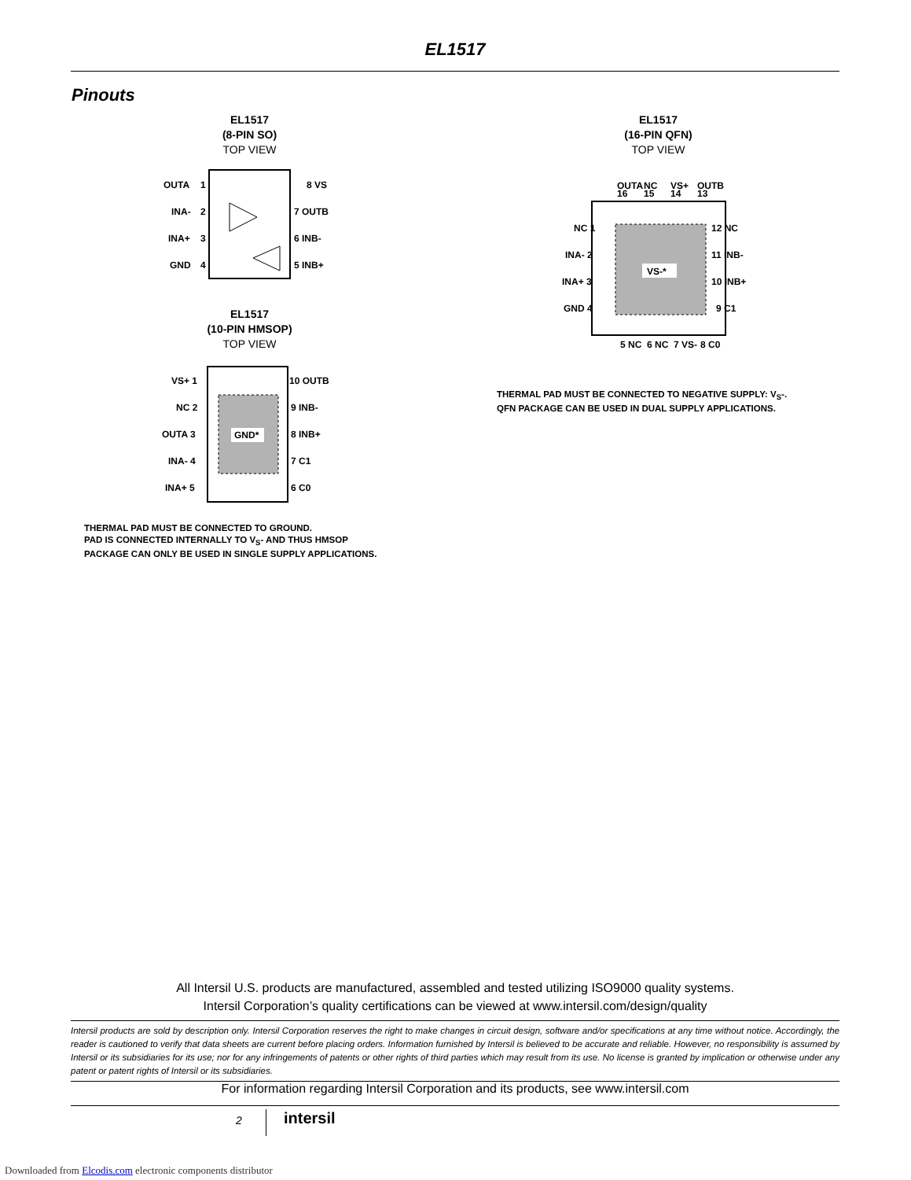EL1517
Pinouts
EL1517
(8-PIN SO)
TOP VIEW
OUTA
INA-
INA+
GND
8 VS
7 OUTB
6 INB-
5 INB+
1
2
3
4
EL1517
(10-PIN HMSOP)
TOP VIEW
GND*
VS+ 1
NC 2
OUTA 3
INA- 4
INA+ 5
10 OUTB
9 INB-
8 INB+
7 C1
6 C0
THERMAL PAD MUST BE CONNECTED TO GROUND.
PAD IS CONNECTED INTERNALLY TO V<sub>S</sub>- AND THUS HMSOP
PACKAGE CAN ONLY BE USED IN SINGLE SUPPLY APPLICATIONS.
EL1517
(16-PIN QFN)
TOP VIEW
VS-*
NC 1
INA- 2
INA+ 3
GND 4
12 NC
11 INB-
10 INB+
9 C1
16
15
14
13
OUTA
NC
VS+
OUTB
5 NC
6 NC
7 VS-
8 C0
THERMAL PAD MUST BE CONNECTED TO NEGATIVE SUPPLY: V<sub>S</sub>-.
QFN PACKAGE CAN BE USED IN DUAL SUPPLY APPLICATIONS.
All Intersil U.S. products are manufactured, assembled and tested utilizing ISO9000 quality systems.
Intersil Corporation’s quality certifications can be viewed at www.intersil.com/design/quality
Intersil products are sold by description only. Intersil Corporation reserves the right to make changes in circuit design, software and/or specifications at any time without notice. Accordingly, the reader is cautioned to verify that data sheets are current before placing orders. Information furnished by Intersil is believed to be accurate and reliable. However, no responsibility is assumed by Intersil or its subsidiaries for its use; nor for any infringements of patents or other rights of third parties which may result from its use. No license is granted by implication or otherwise under any patent or patent rights of Intersil or its subsidiaries.
For information regarding Intersil Corporation and its products, see www.intersil.com
2 intersil
Downloaded from Elcodis.com electronic components distributor